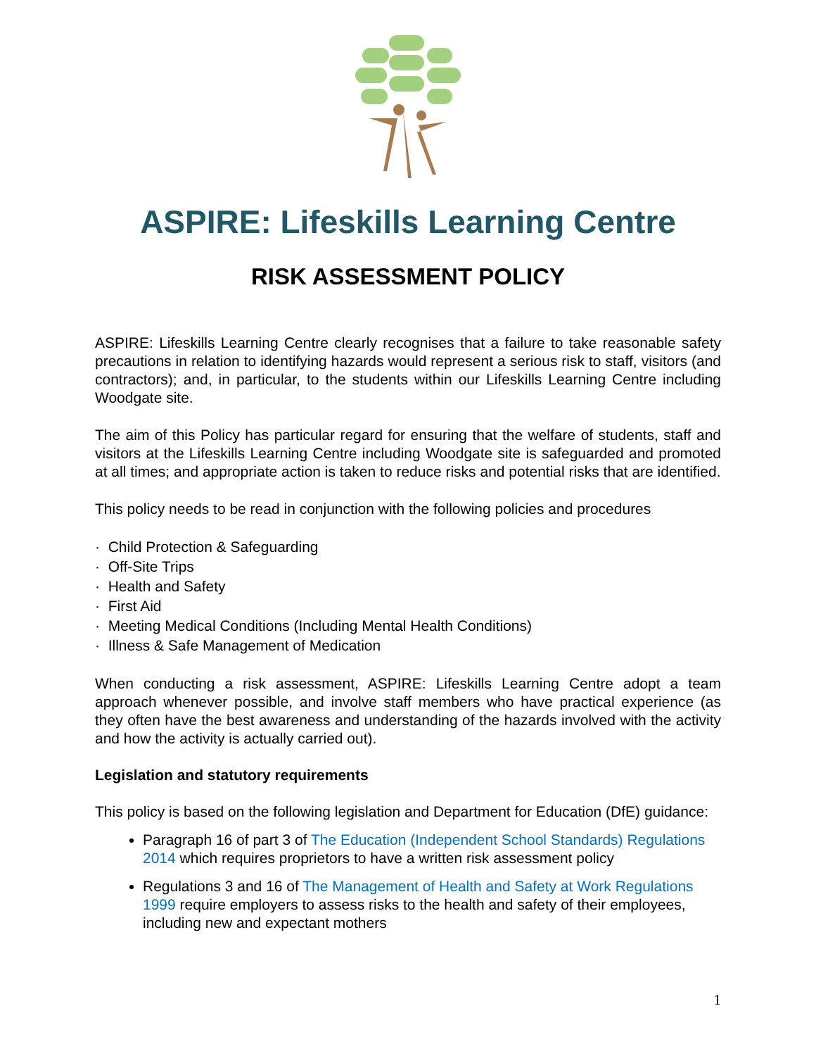ASPIRE: Lifeskills Learning Centre
RISK ASSESSMENT POLICY
ASPIRE: Lifeskills Learning Centre clearly recognises that a failure to take reasonable safety precautions in relation to identifying hazards would represent a serious risk to staff, visitors (and contractors); and, in particular, to the students within our Lifeskills Learning Centre including Woodgate site.
The aim of this Policy has particular regard for ensuring that the welfare of students, staff and visitors at the Lifeskills Learning Centre including Woodgate site is safeguarded and promoted at all times; and appropriate action is taken to reduce risks and potential risks that are identified.
This policy needs to be read in conjunction with the following policies and procedures
· Child Protection & Safeguarding
· Off-Site Trips
· Health and Safety
· First Aid
· Meeting Medical Conditions (Including Mental Health Conditions)
· Illness & Safe Management of Medication
When conducting a risk assessment, ASPIRE: Lifeskills Learning Centre adopt a team approach whenever possible, and involve staff members who have practical experience (as they often have the best awareness and understanding of the hazards involved with the activity and how the activity is actually carried out).
Legislation and statutory requirements
This policy is based on the following legislation and Department for Education (DfE) guidance:
Paragraph 16 of part 3 of The Education (Independent School Standards) Regulations 2014 which requires proprietors to have a written risk assessment policy
Regulations 3 and 16 of The Management of Health and Safety at Work Regulations 1999 require employers to assess risks to the health and safety of their employees, including new and expectant mothers
1